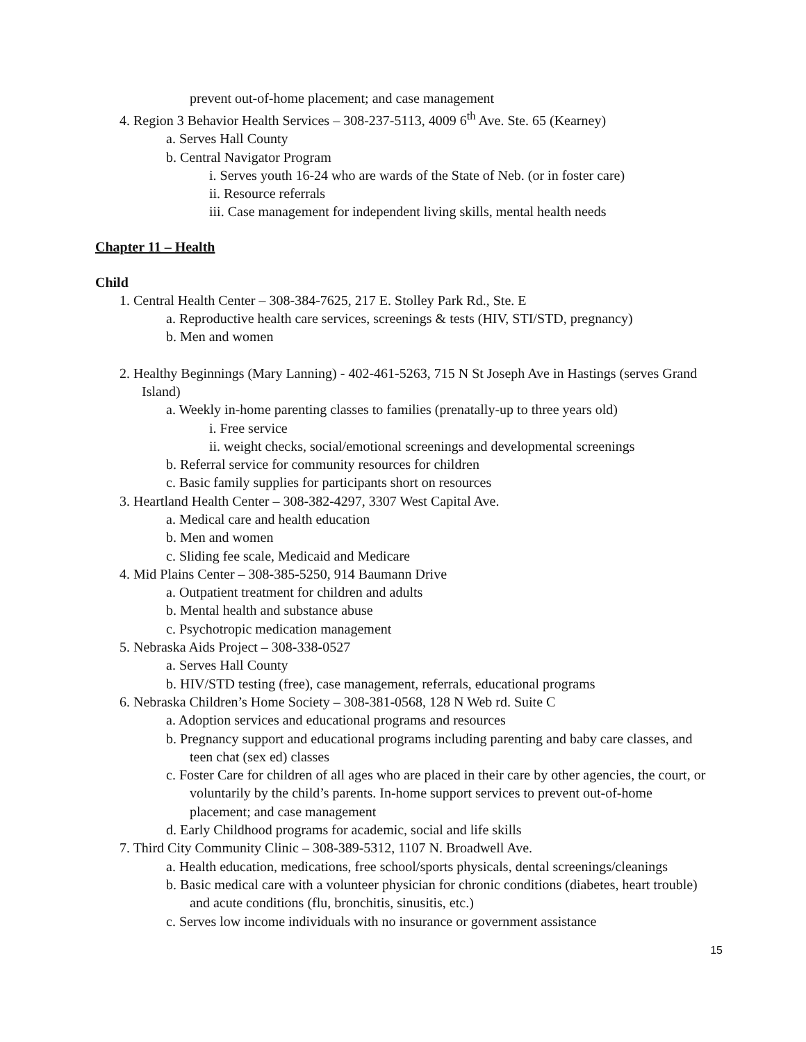prevent out-of-home placement; and case management
4. Region 3 Behavior Health Services – 308-237-5113, 4009 6<sup>th</sup> Ave. Ste. 65 (Kearney)
a. Serves Hall County
b. Central Navigator Program
i. Serves youth 16-24 who are wards of the State of Neb. (or in foster care)
ii. Resource referrals
iii. Case management for independent living skills, mental health needs
Chapter 11 – Health
Child
1. Central Health Center – 308-384-7625, 217 E. Stolley Park Rd., Ste. E
a. Reproductive health care services, screenings & tests (HIV, STI/STD, pregnancy)
b. Men and women
2. Healthy Beginnings (Mary Lanning) - 402-461-5263, 715 N St Joseph Ave in Hastings (serves Grand Island)
a. Weekly in-home parenting classes to families (prenatally-up to three years old)
i. Free service
ii. weight checks, social/emotional screenings and developmental screenings
b. Referral service for community resources for children
c. Basic family supplies for participants short on resources
3. Heartland Health Center – 308-382-4297, 3307 West Capital Ave.
a. Medical care and health education
b. Men and women
c. Sliding fee scale, Medicaid and Medicare
4. Mid Plains Center – 308-385-5250, 914 Baumann Drive
a. Outpatient treatment for children and adults
b. Mental health and substance abuse
c. Psychotropic medication management
5. Nebraska Aids Project – 308-338-0527
a. Serves Hall County
b. HIV/STD testing (free), case management, referrals, educational programs
6. Nebraska Children’s Home Society – 308-381-0568, 128 N Web rd. Suite C
a. Adoption services and educational programs and resources
b. Pregnancy support and educational programs including parenting and baby care classes, and teen chat (sex ed) classes
c. Foster Care for children of all ages who are placed in their care by other agencies, the court, or voluntarily by the child’s parents. In-home support services to prevent out-of-home placement; and case management
d. Early Childhood programs for academic, social and life skills
7. Third City Community Clinic – 308-389-5312, 1107 N. Broadwell Ave.
a. Health education, medications, free school/sports physicals, dental screenings/cleanings
b. Basic medical care with a volunteer physician for chronic conditions (diabetes, heart trouble) and acute conditions (flu, bronchitis, sinusitis, etc.)
c. Serves low income individuals with no insurance or government assistance
15